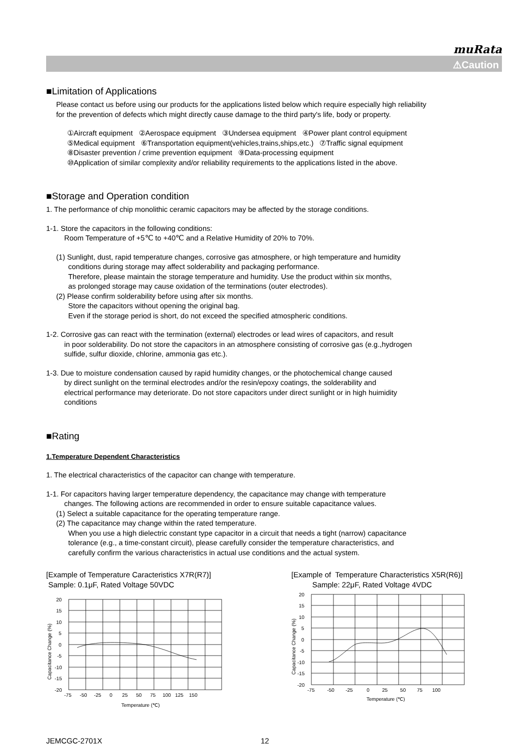muRata
⚠Caution
■Limitation of Applications
Please contact us before using our products for the applications listed below which require especially high reliability
for the prevention of defects which might directly cause damage to the third party's life, body or property.
①Aircraft equipment ②Aerospace equipment ③Undersea equipment ④Power plant control equipment
⑤Medical equipment ⑥Transportation equipment(vehicles,trains,ships,etc.) ⑦Traffic signal equipment
⑧Disaster prevention / crime prevention equipment ⑨Data-processing equipment
⑩Application of similar complexity and/or reliability requirements to the applications listed in the above.
■Storage and Operation condition
1. The performance of chip monolithic ceramic capacitors may be affected by the storage conditions.
1-1. Store the capacitors in the following conditions:
Room Temperature of +5℃ to +40℃ and a Relative Humidity of 20% to 70%.
(1) Sunlight, dust, rapid temperature changes, corrosive gas atmosphere, or high temperature and humidity
conditions during storage may affect solderability and packaging performance.
Therefore, please maintain the storage temperature and humidity. Use the product within six months,
as prolonged storage may cause oxidation of the terminations (outer electrodes).
(2) Please confirm solderability before using after six months.
Store the capacitors without opening the original bag.
Even if the storage period is short, do not exceed the specified atmospheric conditions.
1-2. Corrosive gas can react with the termination (external) electrodes or lead wires of capacitors, and result
in poor solderability. Do not store the capacitors in an atmosphere consisting of corrosive gas (e.g.,hydrogen
sulfide, sulfur dioxide, chlorine, ammonia gas etc.).
1-3. Due to moisture condensation caused by rapid humidity changes, or the photochemical change caused
by direct sunlight on the terminal electrodes and/or the resin/epoxy coatings, the solderability and
electrical performance may deteriorate. Do not store capacitors under direct sunlight or in high huimidity
conditions
■Rating
1.Temperature Dependent Characteristics
1. The electrical characteristics of the capacitor can change with temperature.
1-1. For capacitors having larger temperature dependency, the capacitance may change with temperature
changes. The following actions are recommended in order to ensure suitable capacitance values.
(1) Select a suitable capacitance for the operating temperature range.
(2) The capacitance may change within the rated temperature.
When you use a high dielectric constant type capacitor in a circuit that needs a tight (narrow) capacitance
tolerance (e.g., a time-constant circuit), please carefully consider the temperature characteristics, and
carefully confirm the various characteristics in actual use conditions and the actual system.
[Example of Temperature Caracteristics X7R(R7)]
Sample: 0.1μF, Rated Voltage 50VDC
20
15
10
5
0
-5
-10
-15
-20
-75 -50 -25 0 25 50 75 100 125 150
Temperature (℃)
Capacitance Change (%)
[Example of Temperature Characteristics X5R(R6)]
Sample: 22μF, Rated Voltage 4VDC
20
15
10
5
0
-5
-10
-15
-20
-75 -50 -25 0 25 50 75 100
Temperature (℃)
Capacitance Change (%)
JEMCGC-2701X 12